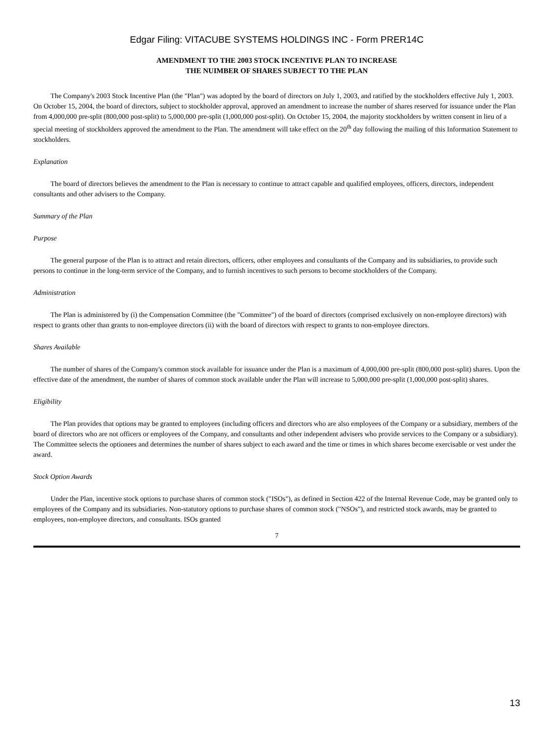Edgar Filing: VITACUBE SYSTEMS HOLDINGS INC - Form PRER14C
AMENDMENT TO THE 2003 STOCK INCENTIVE PLAN TO INCREASE
THE NUIMBER OF SHARES SUBJECT TO THE PLAN
The Company's 2003 Stock Incentive Plan (the "Plan") was adopted by the board of directors on July 1, 2003, and ratified by the stockholders effective July 1, 2003. On October 15, 2004, the board of directors, subject to stockholder approval, approved an amendment to increase the number of shares reserved for issuance under the Plan from 4,000,000 pre-split (800,000 post-split) to 5,000,000 pre-split (1,000,000 post-split). On October 15, 2004, the majority stockholders by written consent in lieu of a special meeting of stockholders approved the amendment to the Plan. The amendment will take effect on the 20<sup>th</sup> day following the mailing of this Information Statement to stockholders.
Explanation
The board of directors believes the amendment to the Plan is necessary to continue to attract capable and qualified employees, officers, directors, independent consultants and other advisers to the Company.
Summary of the Plan
Purpose
The general purpose of the Plan is to attract and retain directors, officers, other employees and consultants of the Company and its subsidiaries, to provide such persons to continue in the long-term service of the Company, and to furnish incentives to such persons to become stockholders of the Company.
Administration
The Plan is administered by (i) the Compensation Committee (the "Committee") of the board of directors (comprised exclusively on non-employee directors) with respect to grants other than grants to non-employee directors (ii) with the board of directors with respect to grants to non-employee directors.
Shares Available
The number of shares of the Company's common stock available for issuance under the Plan is a maximum of 4,000,000 pre-split (800,000 post-split) shares. Upon the effective date of the amendment, the number of shares of common stock available under the Plan will increase to 5,000,000 pre-split (1,000,000 post-split) shares.
Eligibility
The Plan provides that options may be granted to employees (including officers and directors who are also employees of the Company or a subsidiary, members of the board of directors who are not officers or employees of the Company, and consultants and other independent advisers who provide services to the Company or a subsidiary). The Committee selects the optionees and determines the number of shares subject to each award and the time or times in which shares become exercisable or vest under the award.
Stock Option Awards
Under the Plan, incentive stock options to purchase shares of common stock ("ISOs"), as defined in Section 422 of the Internal Revenue Code, may be granted only to employees of the Company and its subsidiaries. Non-statutory options to purchase shares of common stock ("NSOs"), and restricted stock awards, may be granted to employees, non-employee directors, and consultants. ISOs granted
7
13